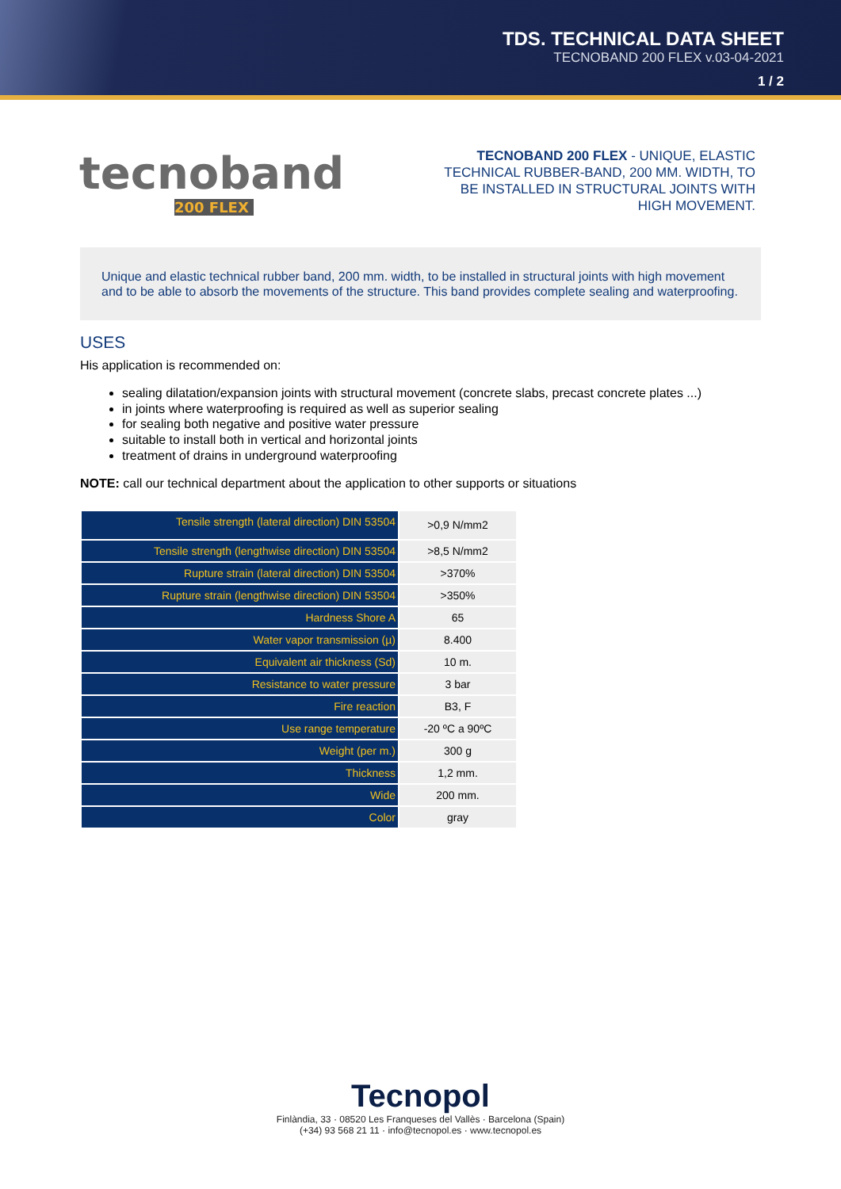TDS. TECHNICAL DATA SHEET
TECNOBAND 200 FLEX v.03-04-2021
1 / 2
tecnoband
200 FLEX
TECNOBAND 200 FLEX - UNIQUE, ELASTIC TECHNICAL RUBBER-BAND, 200 MM. WIDTH, TO BE INSTALLED IN STRUCTURAL JOINTS WITH HIGH MOVEMENT.
Unique and elastic technical rubber band, 200 mm. width, to be installed in structural joints with high movement and to be able to absorb the movements of the structure. This band provides complete sealing and waterproofing.
USES
His application is recommended on:
sealing dilatation/expansion joints with structural movement (concrete slabs, precast concrete plates ...)
in joints where waterproofing is required as well as superior sealing
for sealing both negative and positive water pressure
suitable to install both in vertical and horizontal joints
treatment of drains in underground waterproofing
NOTE: call our technical department about the application to other supports or situations
| Tensile strength (lateral direction) DIN 53504 | >0,9 N/mm2 |
| Tensile strength (lengthwise direction) DIN 53504 | >8,5 N/mm2 |
| Rupture strain (lateral direction) DIN 53504 | >370% |
| Rupture strain (lengthwise direction) DIN 53504 | >350% |
| Hardness Shore A | 65 |
| Water vapor transmission (µ) | 8.400 |
| Equivalent air thickness (Sd) | 10 m. |
| Resistance to water pressure | 3 bar |
| Fire reaction | B3, F |
| Use range temperature | -20 ºC a 90ºC |
| Weight (per m.) | 300 g |
| Thickness | 1,2 mm. |
| Wide | 200 mm. |
| Color | gray |
Tecnopol
Finlàndia, 33 · 08520 Les Franqueses del Vallès · Barcelona (Spain)
(+34) 93 568 21 11 · info@tecnopol.es · www.tecnopol.es